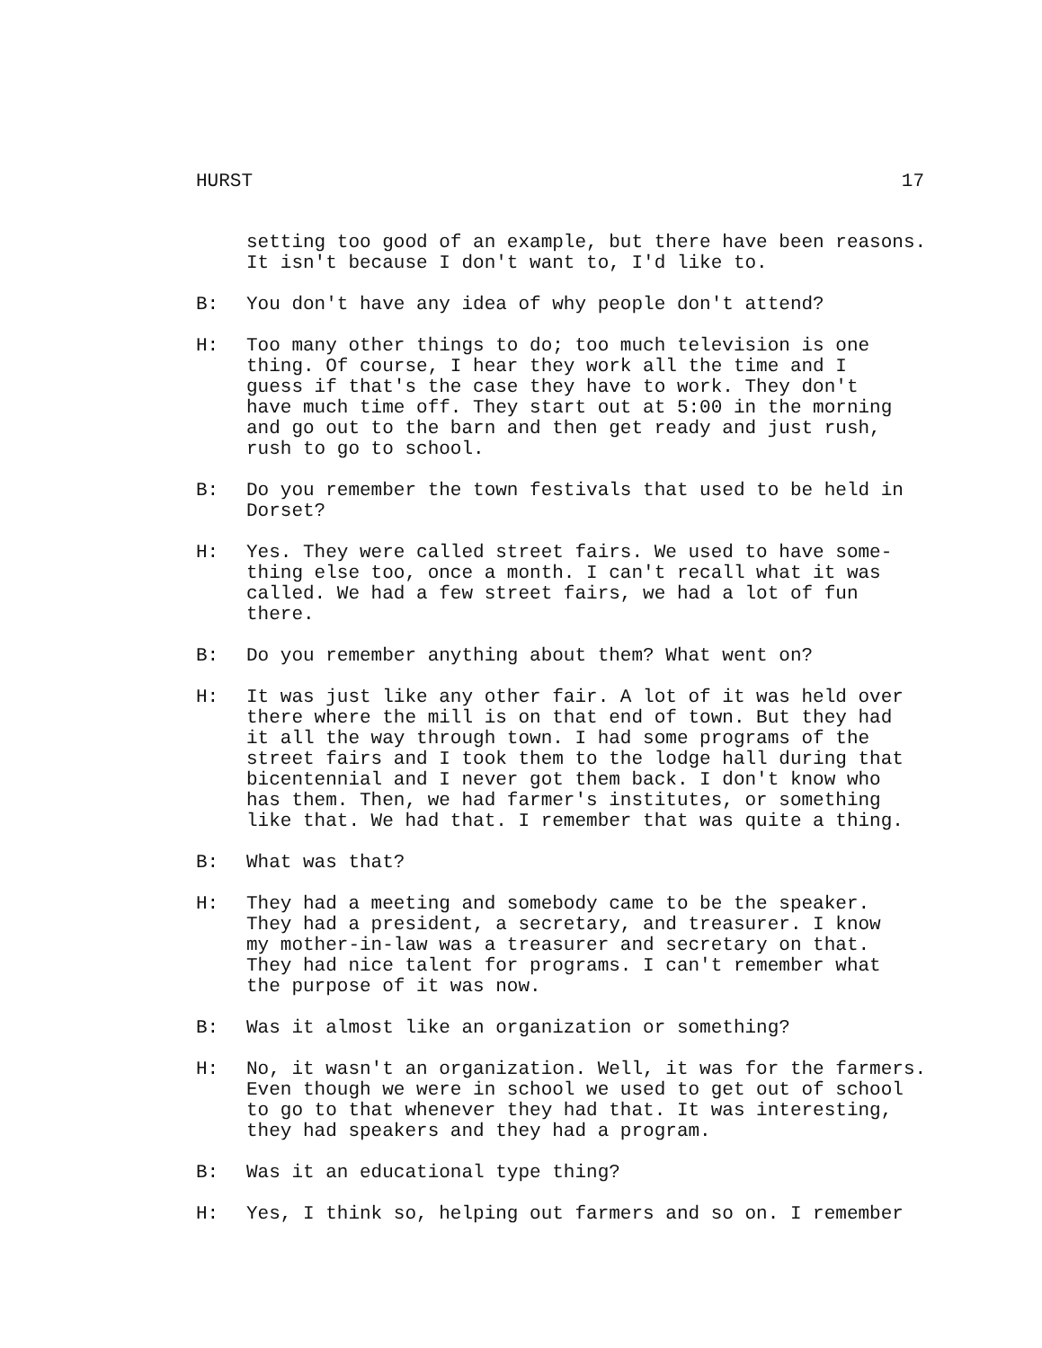HURST 17
setting too good of an example, but there have been reasons. It isn't because I don't want to, I'd like to.
B: You don't have any idea of why people don't attend?
H: Too many other things to do; too much television is one thing. Of course, I hear they work all the time and I guess if that's the case they have to work. They don't have much time off. They start out at 5:00 in the morning and go out to the barn and then get ready and just rush, rush to go to school.
B: Do you remember the town festivals that used to be held in Dorset?
H: Yes. They were called street fairs. We used to have some- thing else too, once a month. I can't recall what it was called. We had a few street fairs, we had a lot of fun there.
B: Do you remember anything about them? What went on?
H: It was just like any other fair. A lot of it was held over there where the mill is on that end of town. But they had it all the way through town. I had some programs of the street fairs and I took them to the lodge hall during that bicentennial and I never got them back. I don't know who has them. Then, we had farmer's institutes, or something like that. We had that. I remember that was quite a thing.
B: What was that?
H: They had a meeting and somebody came to be the speaker. They had a president, a secretary, and treasurer. I know my mother-in-law was a treasurer and secretary on that. They had nice talent for programs. I can't remember what the purpose of it was now.
B: Was it almost like an organization or something?
H: No, it wasn't an organization. Well, it was for the farmers. Even though we were in school we used to get out of school to go to that whenever they had that. It was interesting, they had speakers and they had a program.
B: Was it an educational type thing?
H: Yes, I think so, helping out farmers and so on. I remember